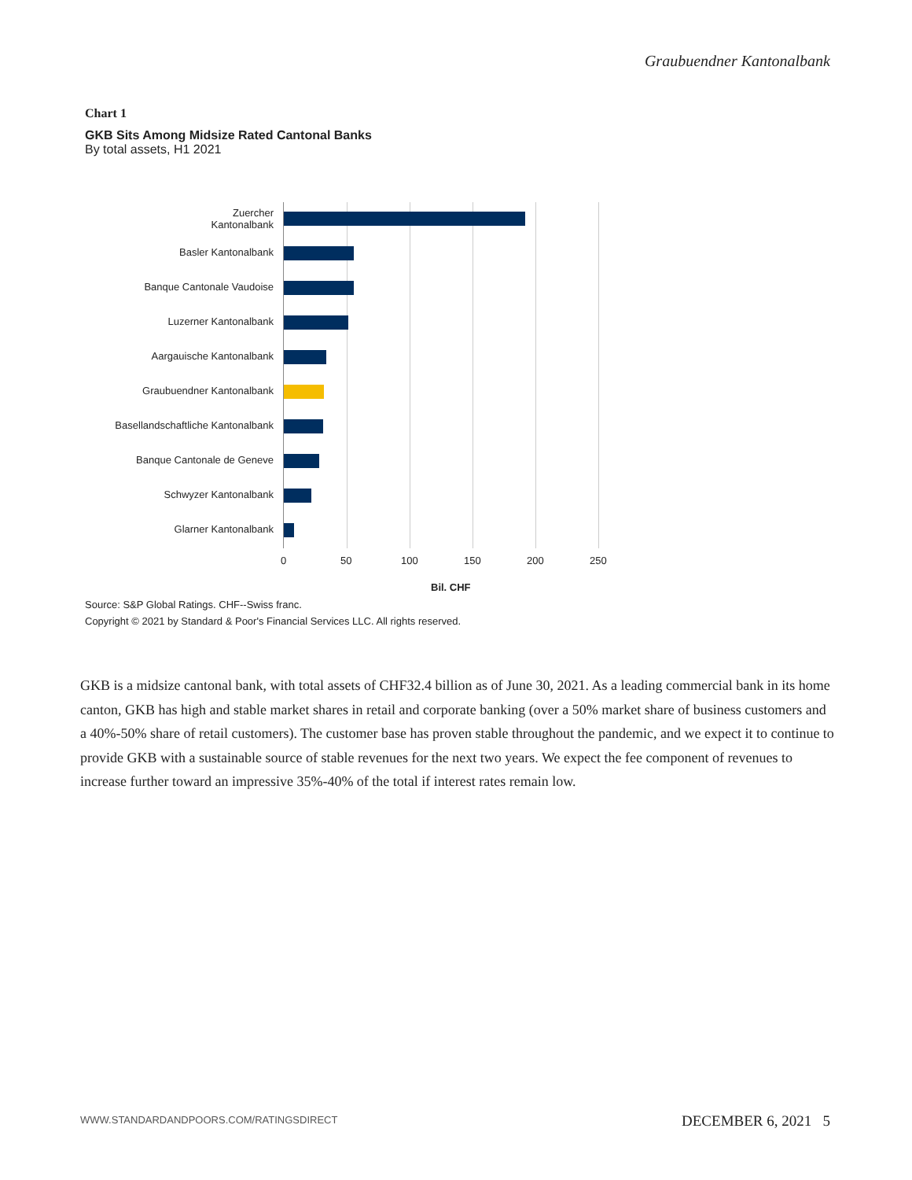Graubuendner Kantonalbank
Chart 1
GKB Sits Among Midsize Rated Cantonal Banks
By total assets, H1 2021
Zuercher
Kantonalbank
Basler Kantonalbank
Banque Cantonale Vaudoise
Luzerner Kantonalbank
Aargauische Kantonalbank
Graubuendner Kantonalbank
Basellandschaftliche Kantonalbank
Banque Cantonale de Geneve
Schwyzer Kantonalbank
Glarner Kantonalbank
0 50 100 150 200 250
Bil. CHF
Source: S&P Global Ratings. CHF--Swiss franc.
Copyright © 2021 by Standard & Poor's Financial Services LLC. All rights reserved.
GKB is a midsize cantonal bank, with total assets of CHF32.4 billion as of June 30, 2021. As a leading commercial bank in its home canton, GKB has high and stable market shares in retail and corporate banking (over a 50% market share of business customers and a 40%-50% share of retail customers). The customer base has proven stable throughout the pandemic, and we expect it to continue to provide GKB with a sustainable source of stable revenues for the next two years. We expect the fee component of revenues to increase further toward an impressive 35%-40% of the total if interest rates remain low.
WWW.STANDARDANDPOORS.COM/RATINGSDIRECT
DECEMBER 6, 2021 5